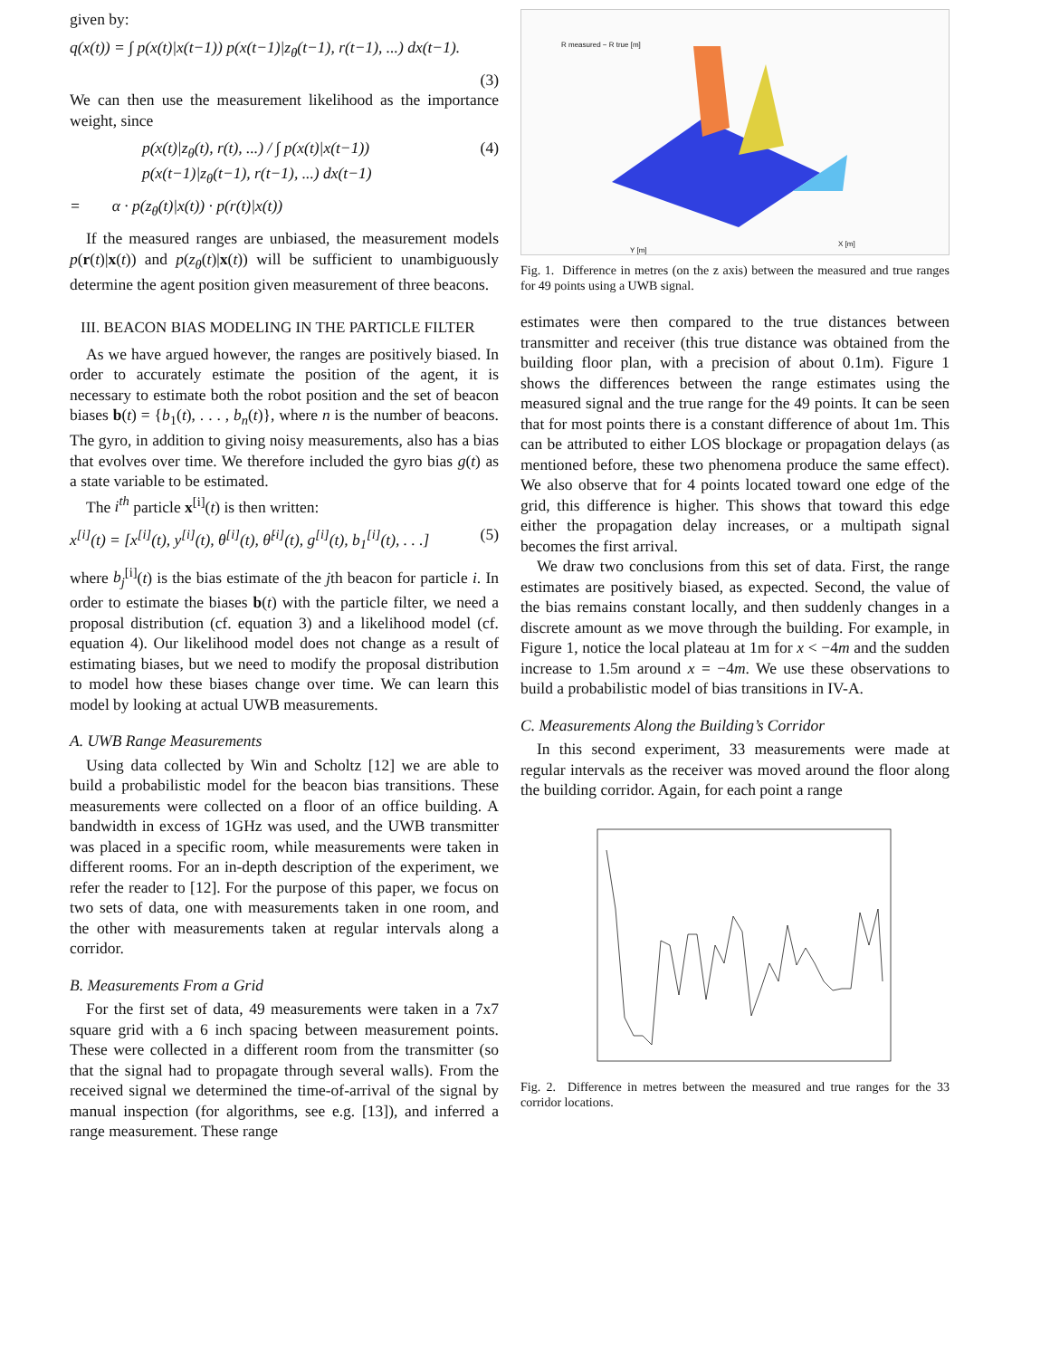given by:
q(x(t)) = ∫ p(x(t)|x(t−1)) p(x(t−1)|z<sub>θ</sub>(t−1), r(t−1), ...) dx(t−1).
(3)
We can then use the measurement likelihood as the importance weight, since
p(x(t)|z<sub>θ</sub>(t), r(t), ...) / ∫ p(x(t)|x(t−1)) p(x(t−1)|z<sub>θ</sub>(t−1), r(t−1), ...) dx(t−1) (4)
= α · p(z<sub>θ</sub>(t)|x(t)) · p(r(t)|x(t))
If the measured ranges are unbiased, the measurement models p(r(t)|x(t)) and p(z<sub>θ</sub>(t)|x(t)) will be sufficient to unambiguously determine the agent position given measurement of three beacons.
III. BEACON BIAS MODELING IN THE PARTICLE FILTER
As we have argued however, the ranges are positively biased. In order to accurately estimate the position of the agent, it is necessary to estimate both the robot position and the set of beacon biases b(t) = {b<sub>1</sub>(t), . . . , b<sub>n</sub>(t)}, where n is the number of beacons. The gyro, in addition to giving noisy measurements, also has a bias that evolves over time. We therefore included the gyro bias g(t) as a state variable to be estimated.
The i<sup>th</sup> particle x<sup>[i]</sup>(t) is then written:
x<sup>[i]</sup>(t) = [x<sup>[i]</sup>(t), y<sup>[i]</sup>(t), θ<sup>[i]</sup>(t), θ̇<sup>[i]</sup>(t), g<sup>[i]</sup>(t), b<sub>1</sub><sup>[i]</sup>(t), . . .] (5)
where b<sub>j</sub><sup>[i]</sup>(t) is the bias estimate of the jth beacon for particle i. In order to estimate the biases b(t) with the particle filter, we need a proposal distribution (cf. equation 3) and a likelihood model (cf. equation 4). Our likelihood model does not change as a result of estimating biases, but we need to modify the proposal distribution to model how these biases change over time. We can learn this model by looking at actual UWB measurements.
A. UWB Range Measurements
Using data collected by Win and Scholtz [12] we are able to build a probabilistic model for the beacon bias transitions. These measurements were collected on a floor of an office building. A bandwidth in excess of 1GHz was used, and the UWB transmitter was placed in a specific room, while measurements were taken in different rooms. For an in-depth description of the experiment, we refer the reader to [12]. For the purpose of this paper, we focus on two sets of data, one with measurements taken in one room, and the other with measurements taken at regular intervals along a corridor.
B. Measurements From a Grid
For the first set of data, 49 measurements were taken in a 7x7 square grid with a 6 inch spacing between measurement points. These were collected in a different room from the transmitter (so that the signal had to propagate through several walls). From the received signal we determined the time-of-arrival of the signal by manual inspection (for algorithms, see e.g. [13]), and inferred a range measurement. These range
R measured − R true [m]
Y [m]
X [m]
Fig. 1. Difference in metres (on the z axis) between the measured and true ranges for 49 points using a UWB signal.
estimates were then compared to the true distances between transmitter and receiver (this true distance was obtained from the building floor plan, with a precision of about 0.1m). Figure 1 shows the differences between the range estimates using the measured signal and the true range for the 49 points. It can be seen that for most points there is a constant difference of about 1m. This can be attributed to either LOS blockage or propagation delays (as mentioned before, these two phenomena produce the same effect). We also observe that for 4 points located toward one edge of the grid, this difference is higher. This shows that toward this edge either the propagation delay increases, or a multipath signal becomes the first arrival.
We draw two conclusions from this set of data. First, the range estimates are positively biased, as expected. Second, the value of the bias remains constant locally, and then suddenly changes in a discrete amount as we move through the building. For example, in Figure 1, notice the local plateau at 1m for x < −4m and the sudden increase to 1.5m around x = −4m. We use these observations to build a probabilistic model of bias transitions in IV-A.
C. Measurements Along the Building’s Corridor
In this second experiment, 33 measurements were made at regular intervals as the receiver was moved around the floor along the building corridor. Again, for each point a range
Fig. 2. Difference in metres between the measured and true ranges for the 33 corridor locations.